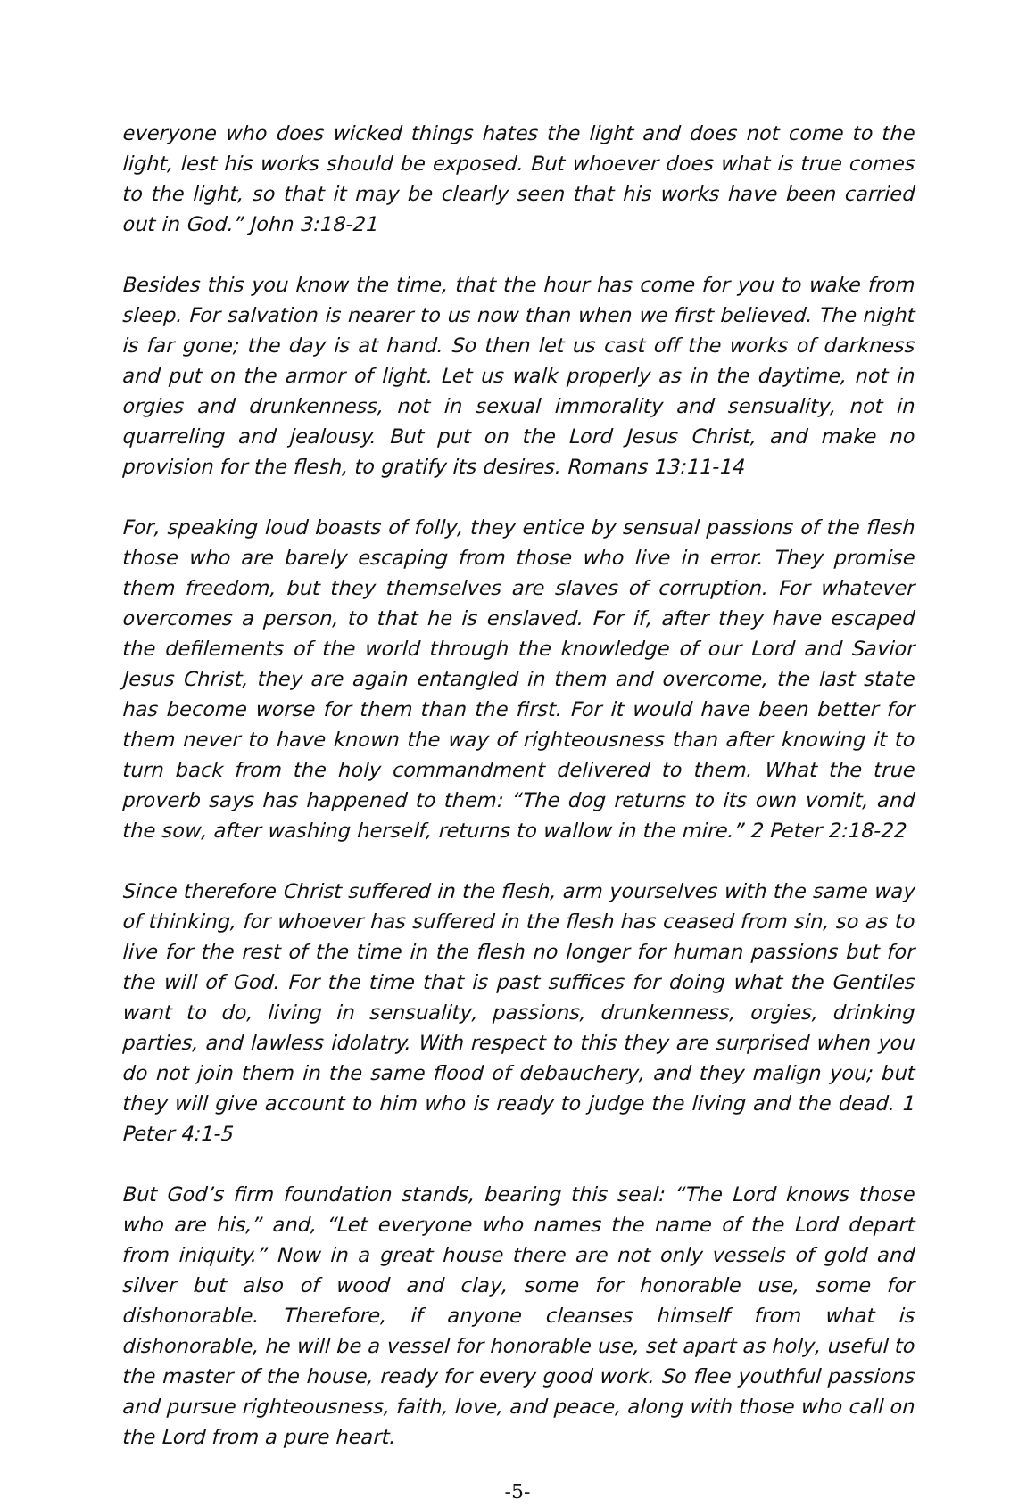everyone who does wicked things hates the light and does not come to the light, lest his works should be exposed. But whoever does what is true comes to the light, so that it may be clearly seen that his works have been carried out in God.” John 3:18-21
Besides this you know the time, that the hour has come for you to wake from sleep. For salvation is nearer to us now than when we first believed. The night is far gone; the day is at hand. So then let us cast off the works of darkness and put on the armor of light. Let us walk properly as in the daytime, not in orgies and drunkenness, not in sexual immorality and sensuality, not in quarreling and jealousy. But put on the Lord Jesus Christ, and make no provision for the flesh, to gratify its desires. Romans 13:11-14
For, speaking loud boasts of folly, they entice by sensual passions of the flesh those who are barely escaping from those who live in error. They promise them freedom, but they themselves are slaves of corruption. For whatever overcomes a person, to that he is enslaved. For if, after they have escaped the defilements of the world through the knowledge of our Lord and Savior Jesus Christ, they are again entangled in them and overcome, the last state has become worse for them than the first. For it would have been better for them never to have known the way of righteousness than after knowing it to turn back from the holy commandment delivered to them. What the true proverb says has happened to them: “The dog returns to its own vomit, and the sow, after washing herself, returns to wallow in the mire.” 2 Peter 2:18-22
Since therefore Christ suffered in the flesh, arm yourselves with the same way of thinking, for whoever has suffered in the flesh has ceased from sin, so as to live for the rest of the time in the flesh no longer for human passions but for the will of God. For the time that is past suffices for doing what the Gentiles want to do, living in sensuality, passions, drunkenness, orgies, drinking parties, and lawless idolatry. With respect to this they are surprised when you do not join them in the same flood of debauchery, and they malign you; but they will give account to him who is ready to judge the living and the dead. 1 Peter 4:1-5
But God’s firm foundation stands, bearing this seal: “The Lord knows those who are his,” and, “Let everyone who names the name of the Lord depart from iniquity.” Now in a great house there are not only vessels of gold and silver but also of wood and clay, some for honorable use, some for dishonorable. Therefore, if anyone cleanses himself from what is dishonorable, he will be a vessel for honorable use, set apart as holy, useful to the master of the house, ready for every good work. So flee youthful passions and pursue righteousness, faith, love, and peace, along with those who call on the Lord from a pure heart.
-5-